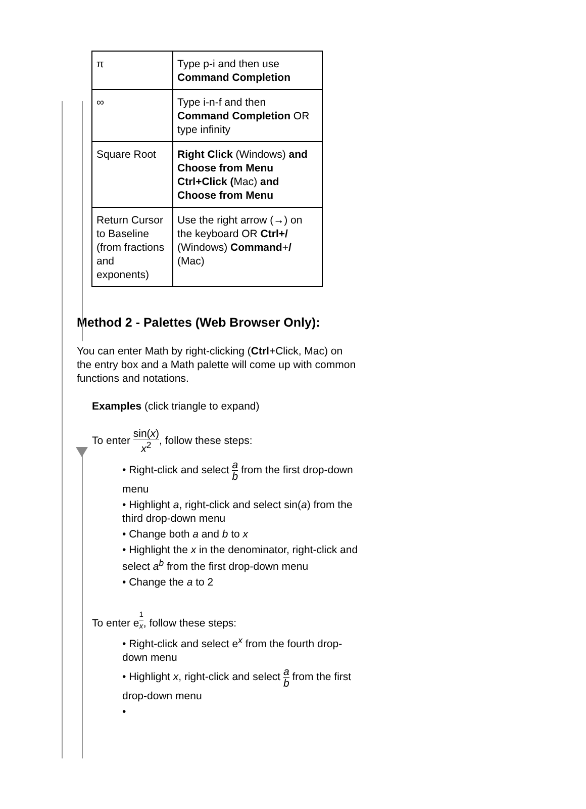| π | Type p-i and then use Command Completion |
| ∞ | Type i-n-f and then Command Completion OR type infinity |
| Square Root | Right Click (Windows) and Choose from Menu Ctrl+Click ( Mac) and Choose from Menu |
| Return Cursor to Baseline (from fractions and exponents) | Use the right arrow (→) on the keyboard OR Ctrl+/ (Windows) Command + / (Mac) |
Method 2 - Palettes (Web Browser Only):
You can enter Math by right-clicking (Ctrl+Click, Mac) on the entry box and a Math palette will come up with common functions and notations.
Examples (click triangle to expand)
To enter sin(x) x<sup>2</sup>, follow these steps:
• Right-click and select a b from the first drop-down menu
• Highlight a, right-click and select sin(a) from the third drop-down menu
• Change both a and b to x
• Highlight the x in the denominator, right-click and select a<sup>b</sup> from the first drop-down menu
• Change the a to 2
To enter e<sup>1 x</sup>, follow these steps:
• Right-click and select e<sup>x</sup> from the fourth drop-down menu
• Highlight x, right-click and select a b from the first drop-down menu
•